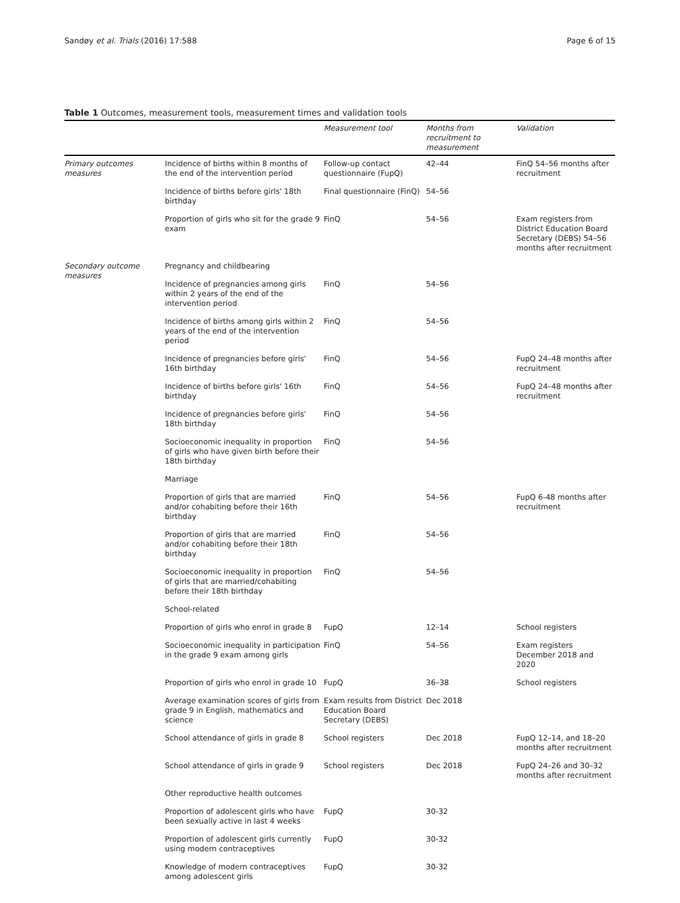Sandøy et al. Trials (2016) 17:588 Page 6 of 15
Table 1 Outcomes, measurement tools, measurement times and validation tools
| | | Measurement tool | Months from recruitment to measurement | Validation |
| --- | --- | --- | --- | --- |
| Primary outcomes measures | Incidence of births within 8 months of the end of the intervention period | Follow-up contact questionnaire (FupQ) | 42–44 | FinQ 54–56 months after recruitment |
| | Incidence of births before girls' 18th birthday | Final questionnaire (FinQ) | 54–56 | |
| | Proportion of girls who sit for the grade 9 exam | FinQ | 54–56 | Exam registers from District Education Board Secretary (DEBS) 54–56 months after recruitment |
| Secondary outcome measures | Pregnancy and childbearing | | | |
| | Incidence of pregnancies among girls within 2 years of the end of the intervention period | FinQ | 54–56 | |
| | Incidence of births among girls within 2 years of the end of the intervention period | FinQ | 54–56 | |
| | Incidence of pregnancies before girls' 16th birthday | FinQ | 54–56 | FupQ 24–48 months after recruitment |
| | Incidence of births before girls' 16th birthday | FinQ | 54–56 | FupQ 24–48 months after recruitment |
| | Incidence of pregnancies before girls' 18th birthday | FinQ | 54–56 | |
| | Socioeconomic inequality in proportion of girls who have given birth before their 18th birthday | FinQ | 54–56 | |
| | Marriage | | | |
| | Proportion of girls that are married and/or cohabiting before their 16th birthday | FinQ | 54–56 | FupQ 6-48 months after recruitment |
| | Proportion of girls that are married and/or cohabiting before their 18th birthday | FinQ | 54–56 | |
| | Socioeconomic inequality in proportion of girls that are married/cohabiting before their 18th birthday | FinQ | 54–56 | |
| | School-related | | | |
| | Proportion of girls who enrol in grade 8 | FupQ | 12–14 | School registers |
| | Socioeconomic inequality in participation in the grade 9 exam among girls | FinQ | 54–56 | Exam registers December 2018 and 2020 |
| | Proportion of girls who enrol in grade 10 | FupQ | 36–38 | School registers |
| | Average examination scores of girls from grade 9 in English, mathematics and science | Exam results from District Education Board Secretary (DEBS) | Dec 2018 | |
| | School attendance of girls in grade 8 | School registers | Dec 2018 | FupQ 12–14, and 18–20 months after recruitment |
| | School attendance of girls in grade 9 | School registers | Dec 2018 | FupQ 24–26 and 30–32 months after recruitment |
| | Other reproductive health outcomes | | | |
| | Proportion of adolescent girls who have been sexually active in last 4 weeks | FupQ | 30-32 | |
| | Proportion of adolescent girls currently using modern contraceptives | FupQ | 30-32 | |
| | Knowledge of modern contraceptives among adolescent girls | FupQ | 30-32 | |